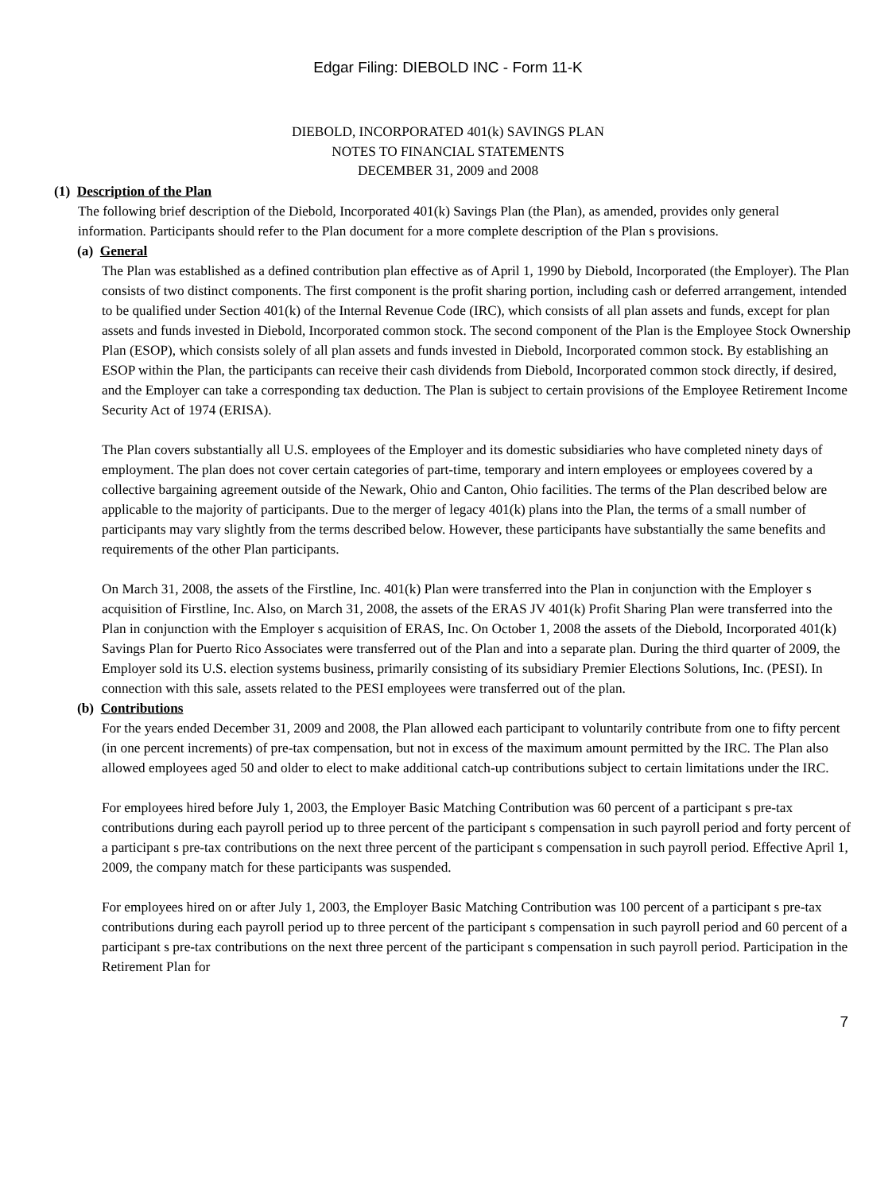Edgar Filing: DIEBOLD INC - Form 11-K
DIEBOLD, INCORPORATED 401(k) SAVINGS PLAN
NOTES TO FINANCIAL STATEMENTS
DECEMBER 31, 2009 and 2008
(1) Description of the Plan
The following brief description of the Diebold, Incorporated 401(k) Savings Plan (the Plan), as amended, provides only general information. Participants should refer to the Plan document for a more complete description of the Plan s provisions.
(a) General
The Plan was established as a defined contribution plan effective as of April 1, 1990 by Diebold, Incorporated (the Employer). The Plan consists of two distinct components. The first component is the profit sharing portion, including cash or deferred arrangement, intended to be qualified under Section 401(k) of the Internal Revenue Code (IRC), which consists of all plan assets and funds, except for plan assets and funds invested in Diebold, Incorporated common stock. The second component of the Plan is the Employee Stock Ownership Plan (ESOP), which consists solely of all plan assets and funds invested in Diebold, Incorporated common stock. By establishing an ESOP within the Plan, the participants can receive their cash dividends from Diebold, Incorporated common stock directly, if desired, and the Employer can take a corresponding tax deduction. The Plan is subject to certain provisions of the Employee Retirement Income Security Act of 1974 (ERISA).
The Plan covers substantially all U.S. employees of the Employer and its domestic subsidiaries who have completed ninety days of employment. The plan does not cover certain categories of part-time, temporary and intern employees or employees covered by a collective bargaining agreement outside of the Newark, Ohio and Canton, Ohio facilities. The terms of the Plan described below are applicable to the majority of participants. Due to the merger of legacy 401(k) plans into the Plan, the terms of a small number of participants may vary slightly from the terms described below. However, these participants have substantially the same benefits and requirements of the other Plan participants.
On March 31, 2008, the assets of the Firstline, Inc. 401(k) Plan were transferred into the Plan in conjunction with the Employer s acquisition of Firstline, Inc. Also, on March 31, 2008, the assets of the ERAS JV 401(k) Profit Sharing Plan were transferred into the Plan in conjunction with the Employer s acquisition of ERAS, Inc. On October 1, 2008 the assets of the Diebold, Incorporated 401(k) Savings Plan for Puerto Rico Associates were transferred out of the Plan and into a separate plan. During the third quarter of 2009, the Employer sold its U.S. election systems business, primarily consisting of its subsidiary Premier Elections Solutions, Inc. (PESI). In connection with this sale, assets related to the PESI employees were transferred out of the plan.
(b) Contributions
For the years ended December 31, 2009 and 2008, the Plan allowed each participant to voluntarily contribute from one to fifty percent (in one percent increments) of pre-tax compensation, but not in excess of the maximum amount permitted by the IRC. The Plan also allowed employees aged 50 and older to elect to make additional catch-up contributions subject to certain limitations under the IRC.
For employees hired before July 1, 2003, the Employer Basic Matching Contribution was 60 percent of a participant s pre-tax contributions during each payroll period up to three percent of the participant s compensation in such payroll period and forty percent of a participant s pre-tax contributions on the next three percent of the participant s compensation in such payroll period. Effective April 1, 2009, the company match for these participants was suspended.
For employees hired on or after July 1, 2003, the Employer Basic Matching Contribution was 100 percent of a participant s pre-tax contributions during each payroll period up to three percent of the participant s compensation in such payroll period and 60 percent of a participant s pre-tax contributions on the next three percent of the participant s compensation in such payroll period. Participation in the Retirement Plan for
7